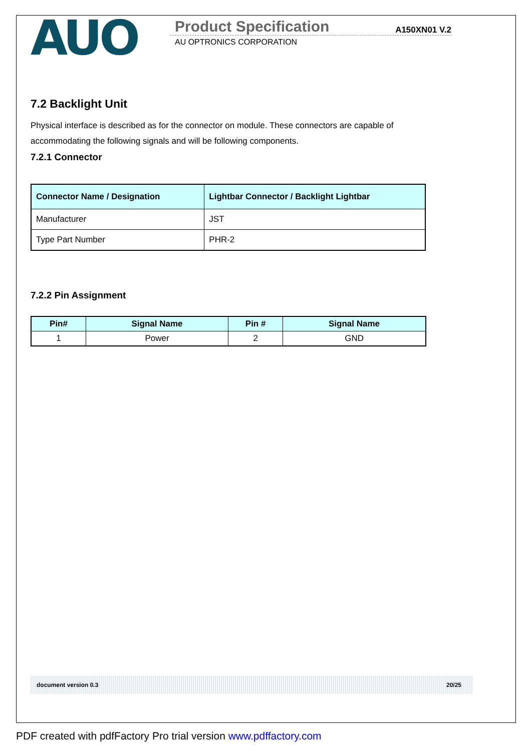AUO
Product Specification A150XN01 V.2
AU OPTRONICS CORPORATION
7.2 Backlight Unit
Physical interface is described as for the connector on module. These connectors are capable of accommodating the following signals and will be following components.
7.2.1 Connector
| Connector Name / Designation | Lightbar Connector / Backlight Lightbar |
| --- | --- |
| Manufacturer | JST |
| Type Part Number | PHR-2 |
7.2.2 Pin Assignment
| Pin# | Signal Name | Pin # | Signal Name |
| --- | --- | --- | --- |
| 1 | Power | 2 | GND |
document version 0.3 20/25
PDF created with pdfFactory Pro trial version www.pdffactory.com